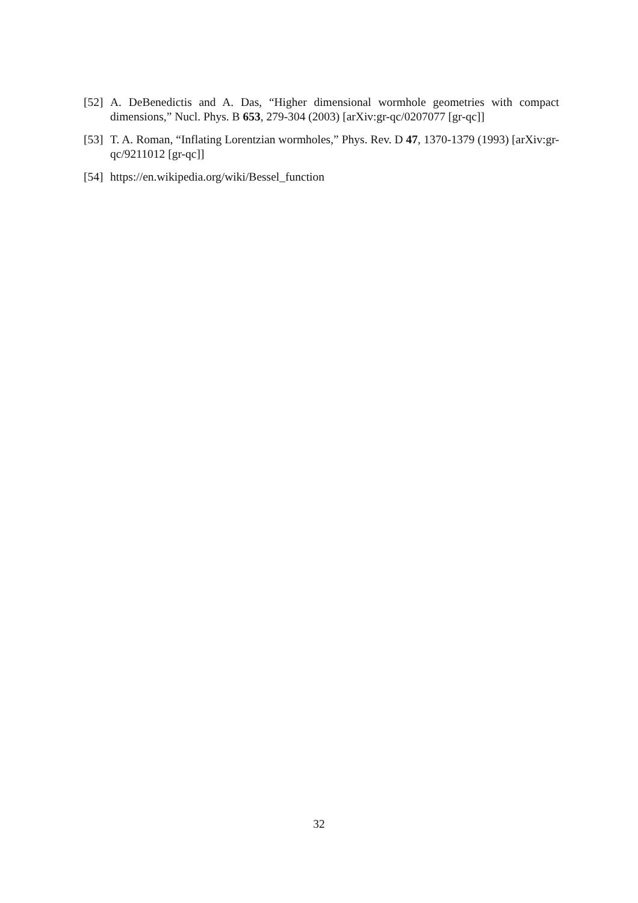[52] A. DeBenedictis and A. Das, “Higher dimensional wormhole geometries with compact dimensions,” Nucl. Phys. B 653, 279-304 (2003) [arXiv:gr-qc/0207077 [gr-qc]]
[53] T. A. Roman, “Inflating Lorentzian wormholes,” Phys. Rev. D 47, 1370-1379 (1993) [arXiv:gr-qc/9211012 [gr-qc]]
[54] https://en.wikipedia.org/wiki/Bessel_function
32